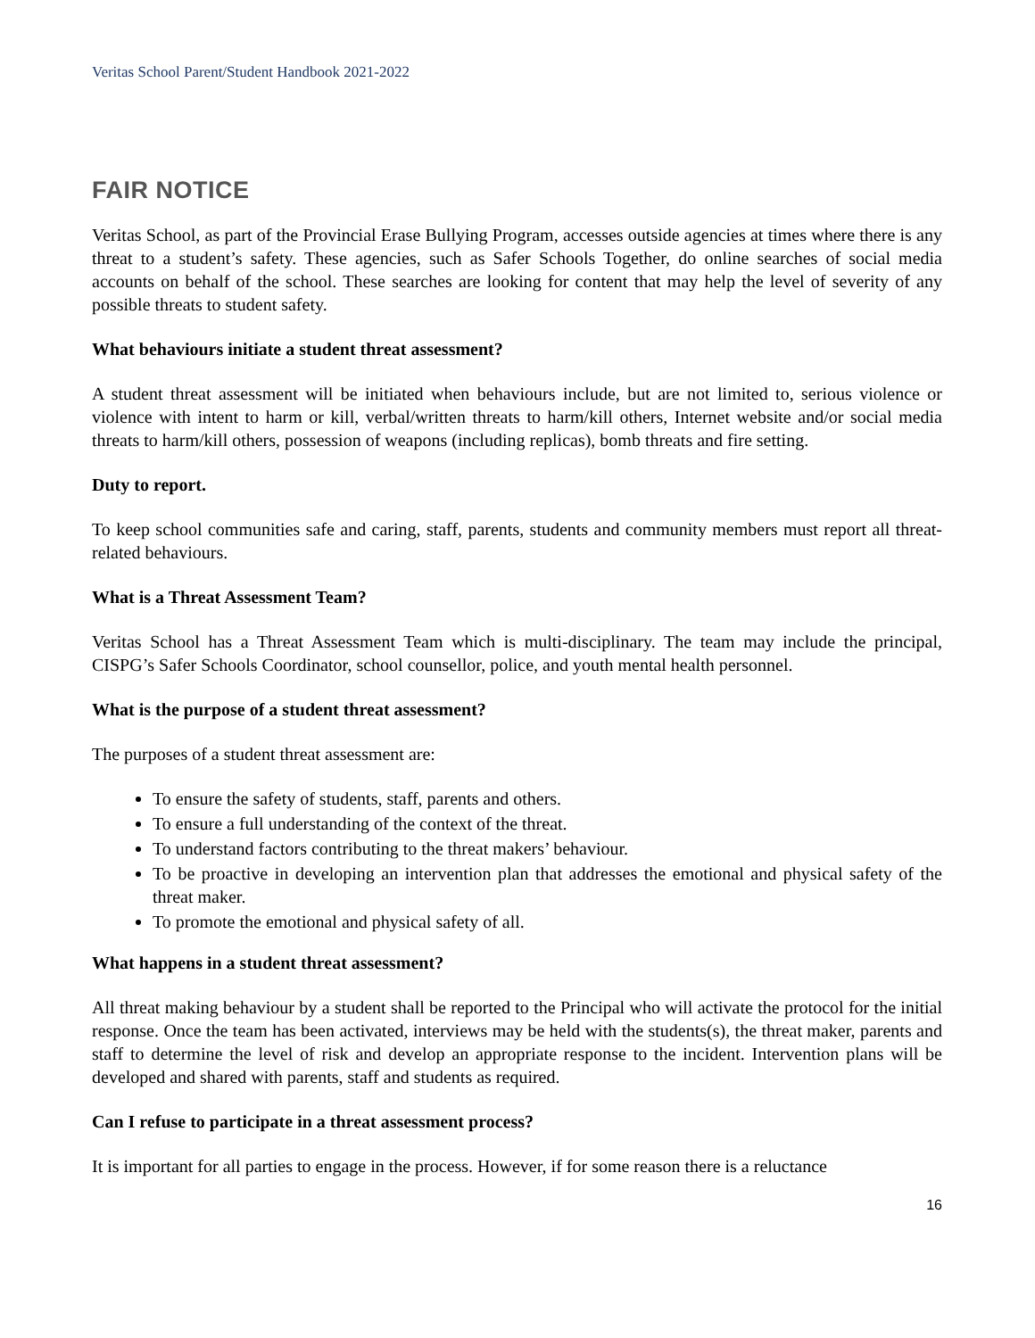Veritas School Parent/Student Handbook 2021-2022
FAIR NOTICE
Veritas School, as part of the Provincial Erase Bullying Program, accesses outside agencies at times where there is any threat to a student’s safety. These agencies, such as Safer Schools Together, do online searches of social media accounts on behalf of the school. These searches are looking for content that may help the level of severity of any possible threats to student safety.
What behaviours initiate a student threat assessment?
A student threat assessment will be initiated when behaviours include, but are not limited to, serious violence or violence with intent to harm or kill, verbal/written threats to harm/kill others, Internet website and/or social media threats to harm/kill others, possession of weapons (including replicas), bomb threats and fire setting.
Duty to report.
To keep school communities safe and caring, staff, parents, students and community members must report all threat-related behaviours.
What is a Threat Assessment Team?
Veritas School has a Threat Assessment Team which is multi-disciplinary. The team may include the principal, CISPG’s Safer Schools Coordinator, school counsellor, police, and youth mental health personnel.
What is the purpose of a student threat assessment?
The purposes of a student threat assessment are:
To ensure the safety of students, staff, parents and others.
To ensure a full understanding of the context of the threat.
To understand factors contributing to the threat makers’ behaviour.
To be proactive in developing an intervention plan that addresses the emotional and physical safety of the threat maker.
To promote the emotional and physical safety of all.
What happens in a student threat assessment?
All threat making behaviour by a student shall be reported to the Principal who will activate the protocol for the initial response. Once the team has been activated, interviews may be held with the students(s), the threat maker, parents and staff to determine the level of risk and develop an appropriate response to the incident. Intervention plans will be developed and shared with parents, staff and students as required.
Can I refuse to participate in a threat assessment process?
It is important for all parties to engage in the process. However, if for some reason there is a reluctance
16